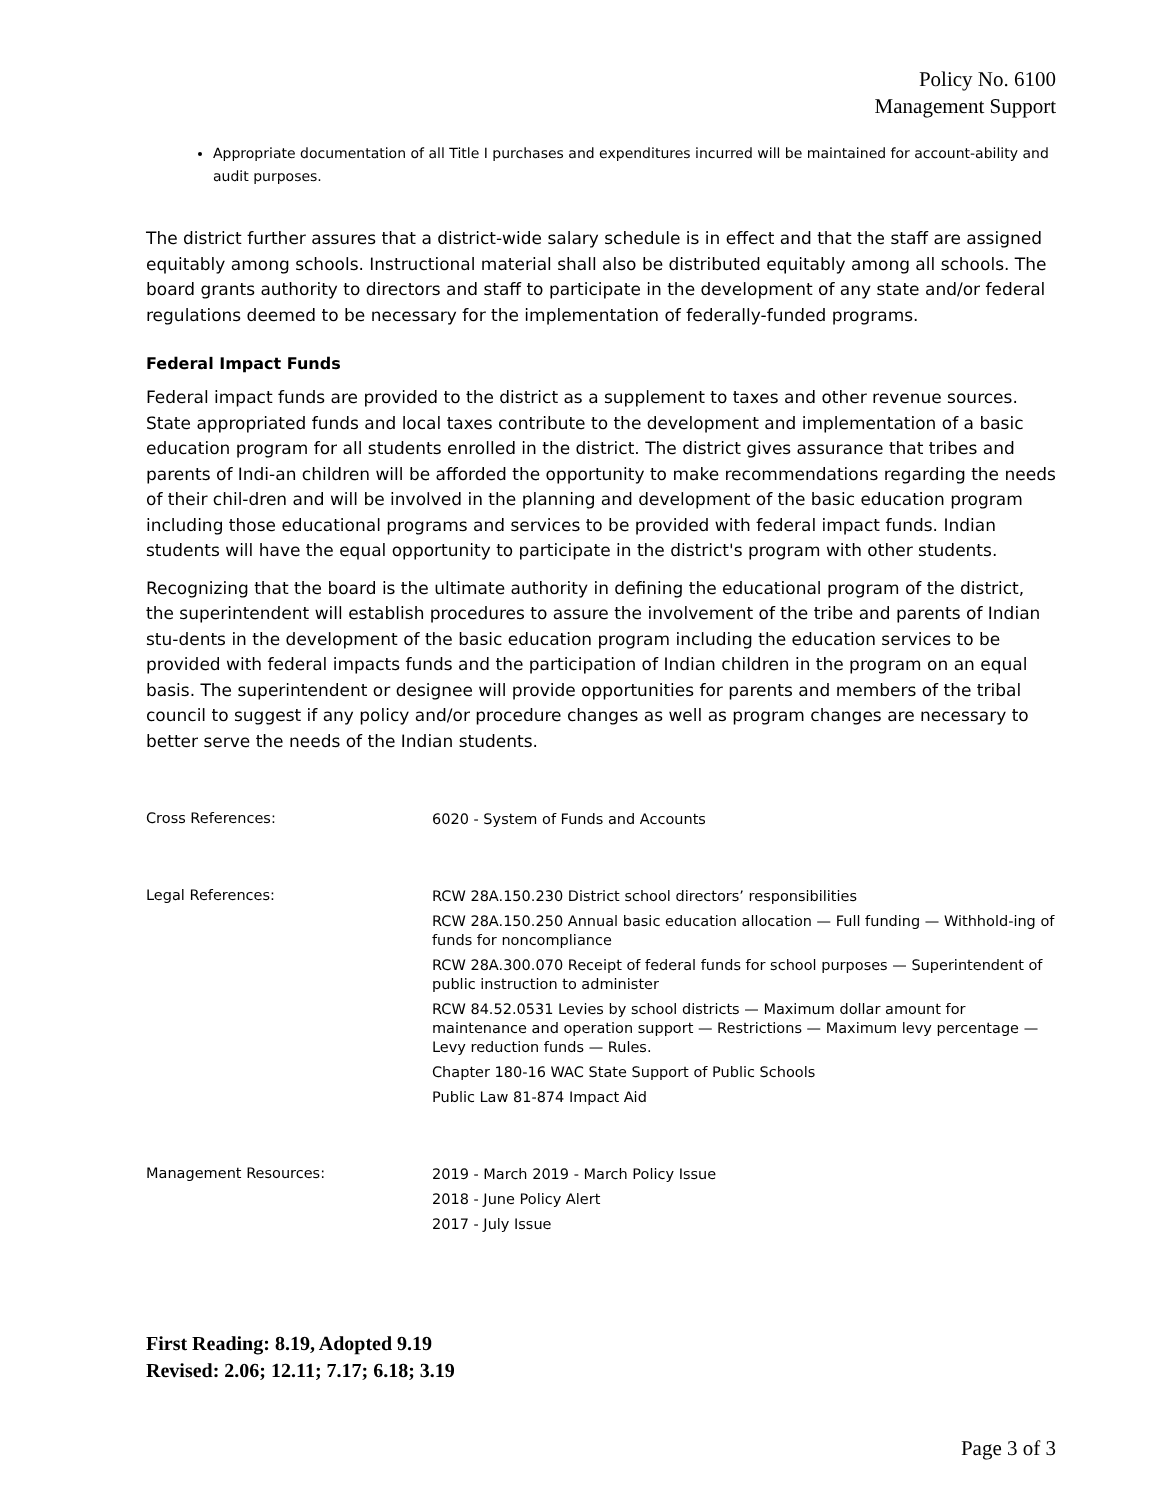Policy No. 6100
Management Support
Appropriate documentation of all Title I purchases and expenditures incurred will be maintained for account-ability and audit purposes.
The district further assures that a district-wide salary schedule is in effect and that the staff are assigned equitably among schools. Instructional material shall also be distributed equitably among all schools. The board grants authority to directors and staff to participate in the development of any state and/or federal regulations deemed to be necessary for the implementation of federally-funded programs.
Federal Impact Funds
Federal impact funds are provided to the district as a supplement to taxes and other revenue sources. State appropriated funds and local taxes contribute to the development and implementation of a basic education program for all students enrolled in the district. The district gives assurance that tribes and parents of Indi-an children will be afforded the opportunity to make recommendations regarding the needs of their chil-dren and will be involved in the planning and development of the basic education program including those educational programs and services to be provided with federal impact funds. Indian students will have the equal opportunity to participate in the district's program with other students.
Recognizing that the board is the ultimate authority in defining the educational program of the district, the superintendent will establish procedures to assure the involvement of the tribe and parents of Indian stu-dents in the development of the basic education program including the education services to be provided with federal impacts funds and the participation of Indian children in the program on an equal basis. The superintendent or designee will provide opportunities for parents and members of the tribal council to suggest if any policy and/or procedure changes as well as program changes are necessary to better serve the needs of the Indian students.
Cross References:
6020 - System of Funds and Accounts
Legal References:
RCW 28A.150.230 District school directors’ responsibilities
RCW 28A.150.250 Annual basic education allocation — Full funding — Withhold-ing of funds for noncompliance
RCW 28A.300.070 Receipt of federal funds for school purposes — Superintendent of public instruction to administer
RCW 84.52.0531 Levies by school districts — Maximum dollar amount for maintenance and operation support — Restrictions — Maximum levy percentage — Levy reduction funds — Rules.
Chapter 180-16 WAC State Support of Public Schools
Public Law 81-874 Impact Aid
Management Resources:
2019 - March 2019 - March Policy Issue
2018 - June Policy Alert
2017 - July Issue
First Reading: 8.19, Adopted 9.19
Revised: 2.06; 12.11; 7.17; 6.18; 3.19
Page 3 of 3